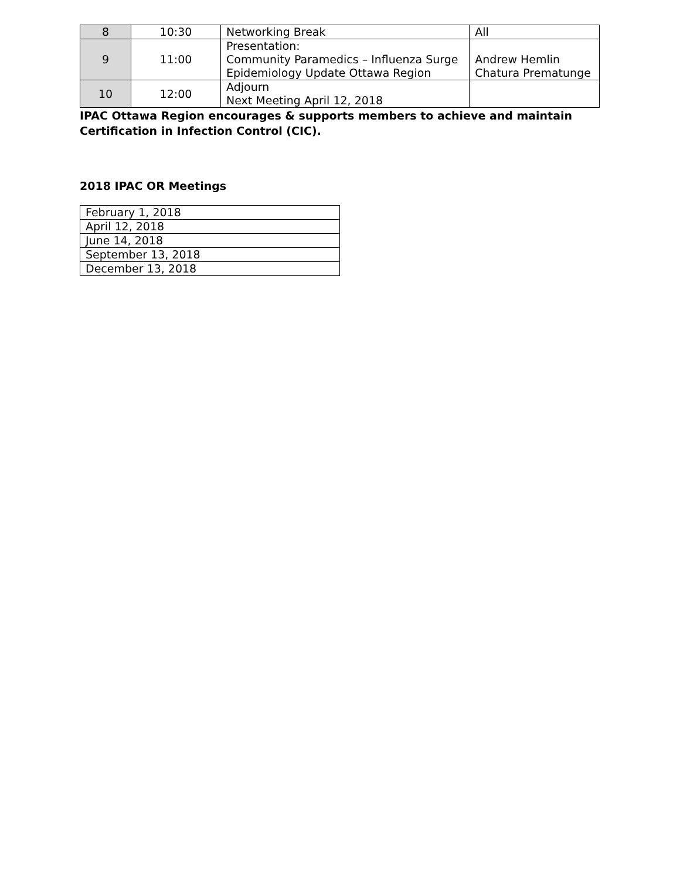| 8 | 10:30 | Networking Break | All |
| 9 | 11:00 | Presentation: Community Paramedics – Influenza Surge Epidemiology Update Ottawa Region | Andrew Hemlin Chatura Prematunge |
| 10 | 12:00 | Adjourn Next Meeting April 12, 2018 | |
IPAC Ottawa Region encourages & supports members to achieve and maintain Certification in Infection Control (CIC).
2018 IPAC OR Meetings
| February 1, 2018 |
| April 12, 2018 |
| June 14, 2018 |
| September 13, 2018 |
| December 13, 2018 |